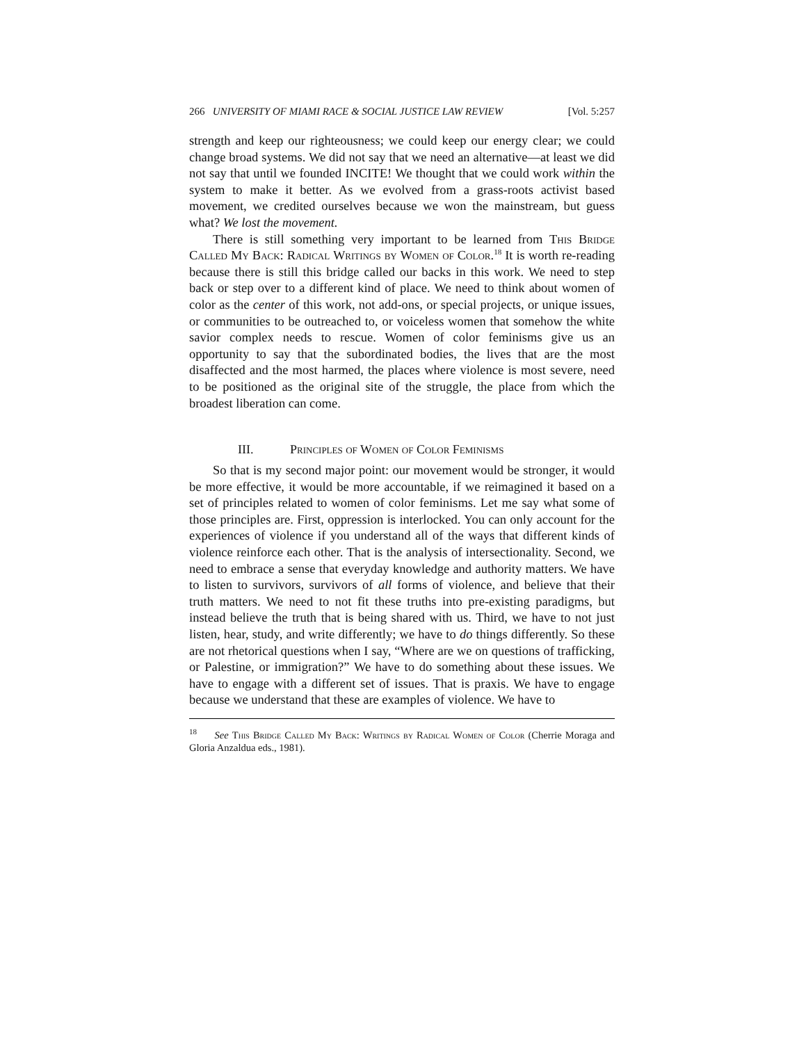266 UNIVERSITY OF MIAMI RACE & SOCIAL JUSTICE LAW REVIEW [Vol. 5:257
strength and keep our righteousness; we could keep our energy clear; we could change broad systems. We did not say that we need an alternative—at least we did not say that until we founded INCITE! We thought that we could work within the system to make it better. As we evolved from a grass-roots activist based movement, we credited ourselves because we won the mainstream, but guess what? We lost the movement.
There is still something very important to be learned from This Bridge Called My Back: Radical Writings by Women of Color.<sup>18</sup> It is worth re-reading because there is still this bridge called our backs in this work. We need to step back or step over to a different kind of place. We need to think about women of color as the center of this work, not add-ons, or special projects, or unique issues, or communities to be outreached to, or voiceless women that somehow the white savior complex needs to rescue. Women of color feminisms give us an opportunity to say that the subordinated bodies, the lives that are the most disaffected and the most harmed, the places where violence is most severe, need to be positioned as the original site of the struggle, the place from which the broadest liberation can come.
III. Principles of Women of Color Feminisms
So that is my second major point: our movement would be stronger, it would be more effective, it would be more accountable, if we reimagined it based on a set of principles related to women of color feminisms. Let me say what some of those principles are. First, oppression is interlocked. You can only account for the experiences of violence if you understand all of the ways that different kinds of violence reinforce each other. That is the analysis of intersectionality. Second, we need to embrace a sense that everyday knowledge and authority matters. We have to listen to survivors, survivors of all forms of violence, and believe that their truth matters. We need to not fit these truths into pre-existing paradigms, but instead believe the truth that is being shared with us. Third, we have to not just listen, hear, study, and write differently; we have to do things differently. So these are not rhetorical questions when I say, “Where are we on questions of trafficking, or Palestine, or immigration?” We have to do something about these issues. We have to engage with a different set of issues. That is praxis. We have to engage because we understand that these are examples of violence. We have to
<sup>18</sup> See This Bridge Called My Back: Writings by Radical Women of Color (Cherrie Moraga and Gloria Anzaldua eds., 1981).